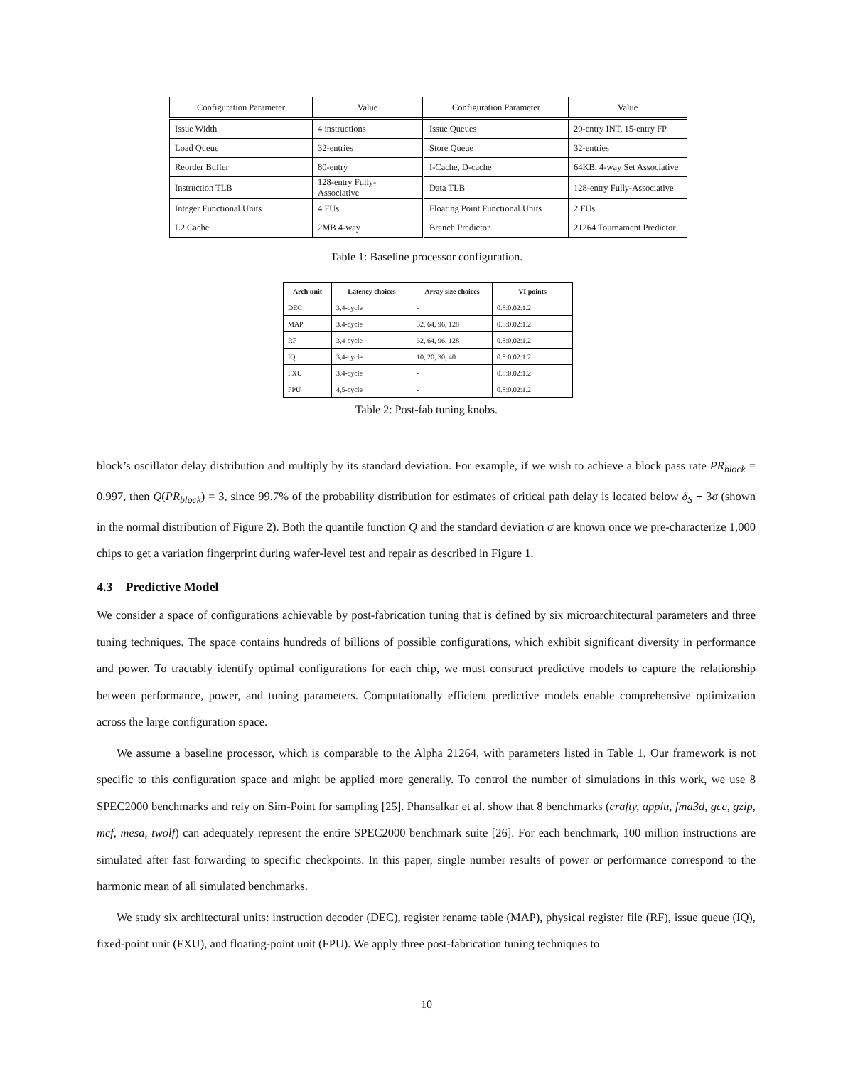| Configuration Parameter | Value | Configuration Parameter | Value |
| --- | --- | --- | --- |
| Issue Width | 4 instructions | Issue Queues | 20-entry INT, 15-entry FP |
| Load Queue | 32-entries | Store Queue | 32-entries |
| Reorder Buffer | 80-entry | I-Cache, D-cache | 64KB, 4-way Set Associative |
| Instruction TLB | 128-entry Fully-Associative | Data TLB | 128-entry Fully-Associative |
| Integer Functional Units | 4 FUs | Floating Point Functional Units | 2 FUs |
| L2 Cache | 2MB 4-way | Branch Predictor | 21264 Tournament Predictor |
Table 1: Baseline processor configuration.
| Arch unit | Latency choices | Array size choices | VI points |
| --- | --- | --- | --- |
| DEC | 3,4-cycle | - | 0.8:0.02:1.2 |
| MAP | 3,4-cycle | 32, 64, 96, 128 | 0.8:0.02:1.2 |
| RF | 3,4-cycle | 32, 64, 96, 128 | 0.8:0.02:1.2 |
| IQ | 3,4-cycle | 10, 20, 30, 40 | 0.8:0.02:1.2 |
| FXU | 3,4-cycle | - | 0.8:0.02:1.2 |
| FPU | 4,5-cycle | - | 0.8:0.02:1.2 |
Table 2: Post-fab tuning knobs.
block’s oscillator delay distribution and multiply by its standard deviation. For example, if we wish to achieve a block pass rate PR<sub>block</sub> = 0.997, then Q(PR<sub>block</sub>) = 3, since 99.7% of the probability distribution for estimates of critical path delay is located below δ<sub>S</sub> + 3σ (shown in the normal distribution of Figure 2). Both the quantile function Q and the standard deviation σ are known once we pre-characterize 1,000 chips to get a variation fingerprint during wafer-level test and repair as described in Figure 1.
4.3 Predictive Model
We consider a space of configurations achievable by post-fabrication tuning that is defined by six microarchitectural parameters and three tuning techniques. The space contains hundreds of billions of possible configurations, which exhibit significant diversity in performance and power. To tractably identify optimal configurations for each chip, we must construct predictive models to capture the relationship between performance, power, and tuning parameters. Computationally efficient predictive models enable comprehensive optimization across the large configuration space.
We assume a baseline processor, which is comparable to the Alpha 21264, with parameters listed in Table 1. Our framework is not specific to this configuration space and might be applied more generally. To control the number of simulations in this work, we use 8 SPEC2000 benchmarks and rely on Sim-Point for sampling [25]. Phansalkar et al. show that 8 benchmarks (crafty, applu, fma3d, gcc, gzip, mcf, mesa, twolf) can adequately represent the entire SPEC2000 benchmark suite [26]. For each benchmark, 100 million instructions are simulated after fast forwarding to specific checkpoints. In this paper, single number results of power or performance correspond to the harmonic mean of all simulated benchmarks.
We study six architectural units: instruction decoder (DEC), register rename table (MAP), physical register file (RF), issue queue (IQ), fixed-point unit (FXU), and floating-point unit (FPU). We apply three post-fabrication tuning techniques to
10